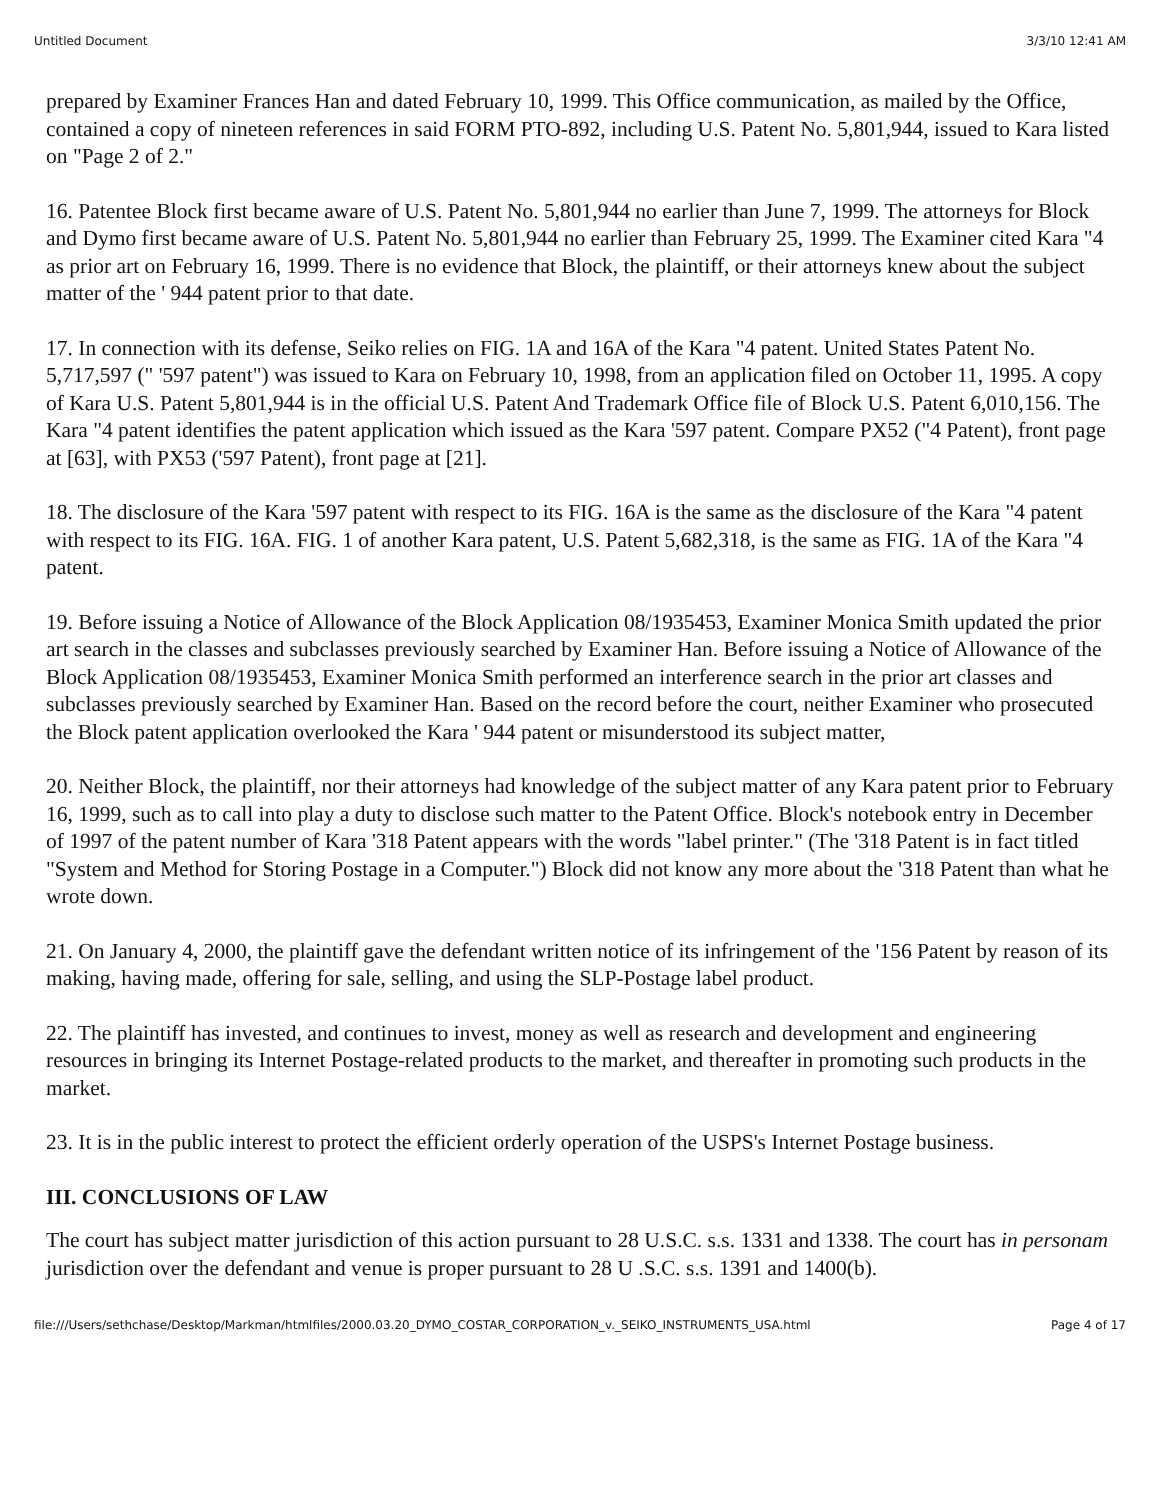Untitled Document 3/3/10 12:41 AM
prepared by Examiner Frances Han and dated February 10, 1999. This Office communication, as mailed by the Office, contained a copy of nineteen references in said FORM PTO-892, including U.S. Patent No. 5,801,944, issued to Kara listed on "Page 2 of 2."
16. Patentee Block first became aware of U.S. Patent No. 5,801,944 no earlier than June 7, 1999. The attorneys for Block and Dymo first became aware of U.S. Patent No. 5,801,944 no earlier than February 25, 1999. The Examiner cited Kara "4 as prior art on February 16, 1999. There is no evidence that Block, the plaintiff, or their attorneys knew about the subject matter of the ' 944 patent prior to that date.
17. In connection with its defense, Seiko relies on FIG. 1A and 16A of the Kara "4 patent. United States Patent No. 5,717,597 (" '597 patent") was issued to Kara on February 10, 1998, from an application filed on October 11, 1995. A copy of Kara U.S. Patent 5,801,944 is in the official U.S. Patent And Trademark Office file of Block U.S. Patent 6,010,156. The Kara "4 patent identifies the patent application which issued as the Kara '597 patent. Compare PX52 ("4 Patent), front page at [63], with PX53 ('597 Patent), front page at [21].
18. The disclosure of the Kara '597 patent with respect to its FIG. 16A is the same as the disclosure of the Kara "4 patent with respect to its FIG. 16A. FIG. 1 of another Kara patent, U.S. Patent 5,682,318, is the same as FIG. 1A of the Kara "4 patent.
19. Before issuing a Notice of Allowance of the Block Application 08/1935453, Examiner Monica Smith updated the prior art search in the classes and subclasses previously searched by Examiner Han. Before issuing a Notice of Allowance of the Block Application 08/1935453, Examiner Monica Smith performed an interference search in the prior art classes and subclasses previously searched by Examiner Han. Based on the record before the court, neither Examiner who prosecuted the Block patent application overlooked the Kara ' 944 patent or misunderstood its subject matter,
20. Neither Block, the plaintiff, nor their attorneys had knowledge of the subject matter of any Kara patent prior to February 16, 1999, such as to call into play a duty to disclose such matter to the Patent Office. Block's notebook entry in December of 1997 of the patent number of Kara '318 Patent appears with the words "label printer." (The '318 Patent is in fact titled "System and Method for Storing Postage in a Computer.") Block did not know any more about the '318 Patent than what he wrote down.
21. On January 4, 2000, the plaintiff gave the defendant written notice of its infringement of the '156 Patent by reason of its making, having made, offering for sale, selling, and using the SLP-Postage label product.
22. The plaintiff has invested, and continues to invest, money as well as research and development and engineering resources in bringing its Internet Postage-related products to the market, and thereafter in promoting such products in the market.
23. It is in the public interest to protect the efficient orderly operation of the USPS's Internet Postage business.
III. CONCLUSIONS OF LAW
The court has subject matter jurisdiction of this action pursuant to 28 U.S.C. s.s. 1331 and 1338. The court has in personam jurisdiction over the defendant and venue is proper pursuant to 28 U .S.C. s.s. 1391 and 1400(b).
file:///Users/sethchase/Desktop/Markman/htmlfiles/2000.03.20_DYMO_COSTAR_CORPORATION_v._SEIKO_INSTRUMENTS_USA.html Page 4 of 17